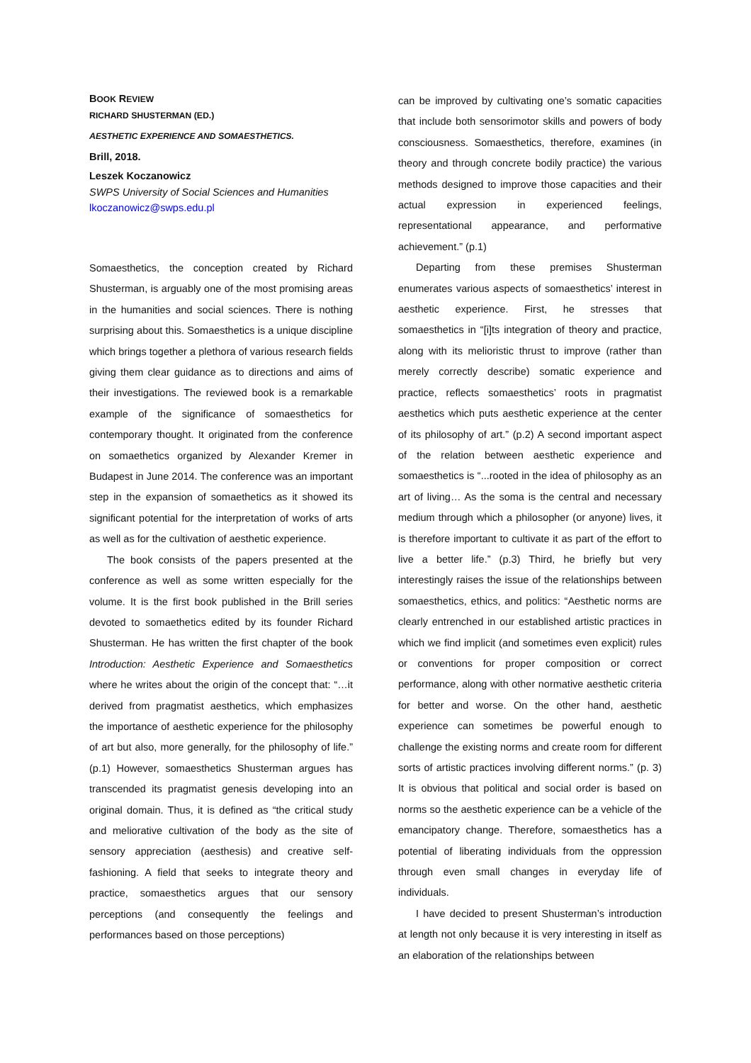BOOK REVIEW
RICHARD SHUSTERMAN (ED.)
AESTHETIC EXPERIENCE AND SOMAESTHETICS.
Brill, 2018.
Leszek Koczanowicz
SWPS University of Social Sciences and Humanities
lkoczanowicz@swps.edu.pl
Somaesthetics, the conception created by Richard Shusterman, is arguably one of the most promising areas in the humanities and social sciences. There is nothing surprising about this. Somaesthetics is a unique discipline which brings together a plethora of various research fields giving them clear guidance as to directions and aims of their investigations. The reviewed book is a remarkable example of the significance of somaesthetics for contemporary thought. It originated from the conference on somaethetics organized by Alexander Kremer in Budapest in June 2014. The conference was an important step in the expansion of somaethetics as it showed its significant potential for the interpretation of works of arts as well as for the cultivation of aesthetic experience.
The book consists of the papers presented at the conference as well as some written especially for the volume. It is the first book published in the Brill series devoted to somaethetics edited by its founder Richard Shusterman. He has written the first chapter of the book Introduction: Aesthetic Experience and Somaesthetics where he writes about the origin of the concept that: “…it derived from pragmatist aesthetics, which emphasizes the importance of aesthetic experience for the philosophy of art but also, more generally, for the philosophy of life.” (p.1) However, somaesthetics Shusterman argues has transcended its pragmatist genesis developing into an original domain. Thus, it is defined as “the critical study and meliorative cultivation of the body as the site of sensory appreciation (aesthesis) and creative self-fashioning. A field that seeks to integrate theory and practice, somaesthetics argues that our sensory perceptions (and consequently the feelings and performances based on those perceptions)
can be improved by cultivating one’s somatic capacities that include both sensorimotor skills and powers of body consciousness. Somaesthetics, therefore, examines (in theory and through concrete bodily practice) the various methods designed to improve those capacities and their actual expression in experienced feelings, representational appearance, and performative achievement.” (p.1)
Departing from these premises Shusterman enumerates various aspects of somaesthetics’ interest in aesthetic experience. First, he stresses that somaesthetics in “[i]ts integration of theory and practice, along with its melioristic thrust to improve (rather than merely correctly describe) somatic experience and practice, reflects somaesthetics’ roots in pragmatist aesthetics which puts aesthetic experience at the center of its philosophy of art.” (p.2) A second important aspect of the relation between aesthetic experience and somaesthetics is “...rooted in the idea of philosophy as an art of living… As the soma is the central and necessary medium through which a philosopher (or anyone) lives, it is therefore important to cultivate it as part of the effort to live a better life.” (p.3) Third, he briefly but very interestingly raises the issue of the relationships between somaesthetics, ethics, and politics: “Aesthetic norms are clearly entrenched in our established artistic practices in which we find implicit (and sometimes even explicit) rules or conventions for proper composition or correct performance, along with other normative aesthetic criteria for better and worse. On the other hand, aesthetic experience can sometimes be powerful enough to challenge the existing norms and create room for different sorts of artistic practices involving different norms.” (p. 3) It is obvious that political and social order is based on norms so the aesthetic experience can be a vehicle of the emancipatory change. Therefore, somaesthetics has a potential of liberating individuals from the oppression through even small changes in everyday life of individuals.
I have decided to present Shusterman’s introduction at length not only because it is very interesting in itself as an elaboration of the relationships between